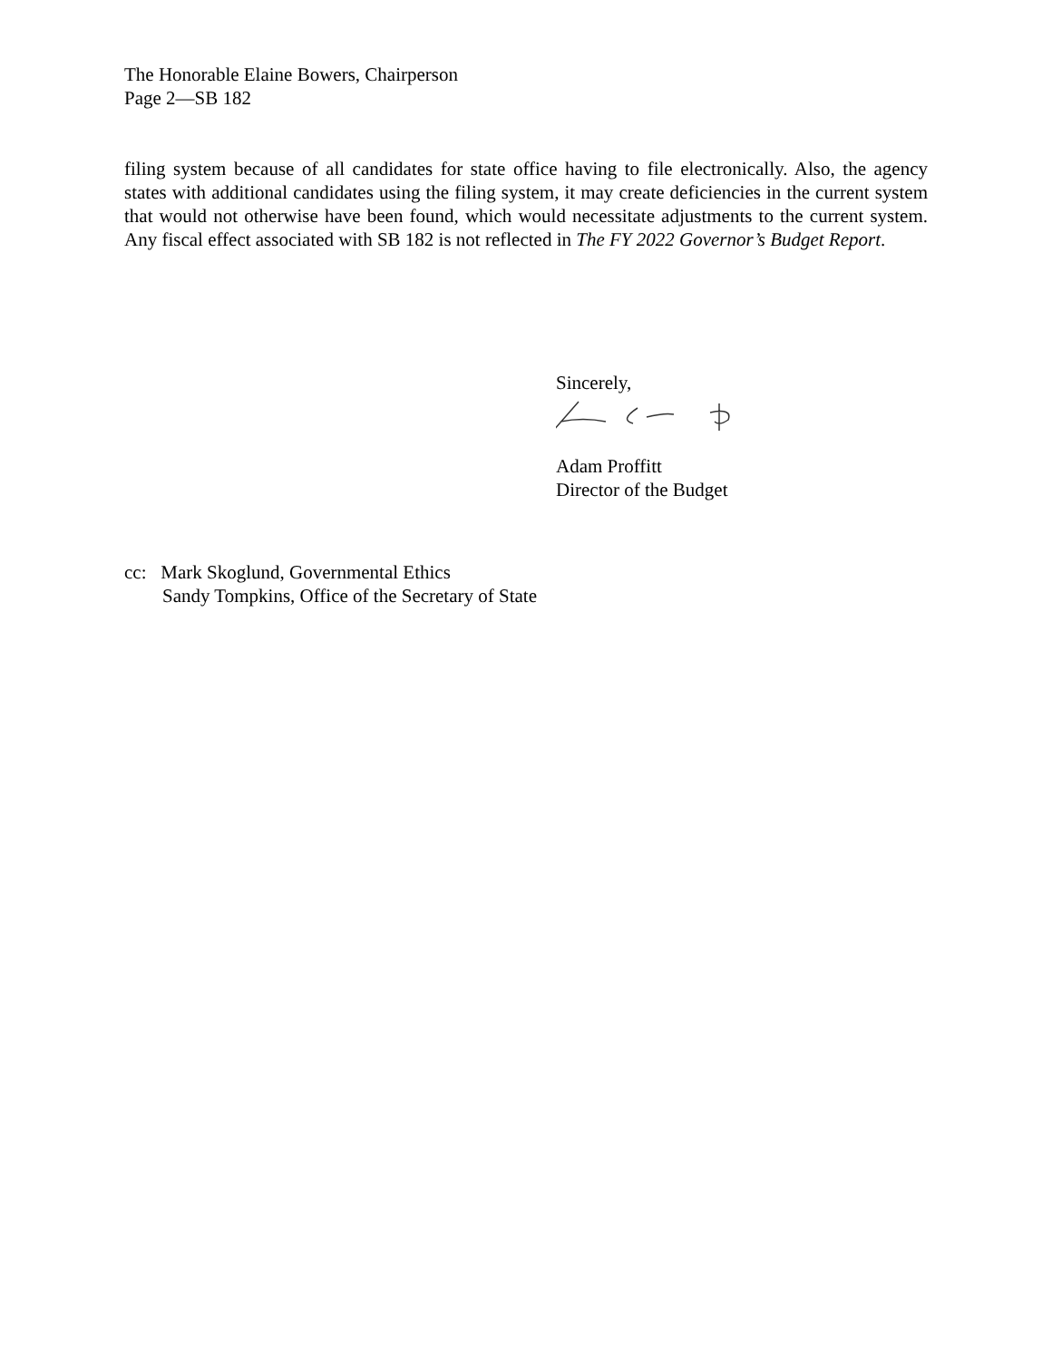The Honorable Elaine Bowers, Chairperson
Page 2—SB 182
filing system because of all candidates for state office having to file electronically. Also, the agency states with additional candidates using the filing system, it may create deficiencies in the current system that would not otherwise have been found, which would necessitate adjustments to the current system. Any fiscal effect associated with SB 182 is not reflected in The FY 2022 Governor’s Budget Report.
Sincerely,
Adam Proffitt
Director of the Budget
cc: Mark Skoglund, Governmental Ethics
Sandy Tompkins, Office of the Secretary of State